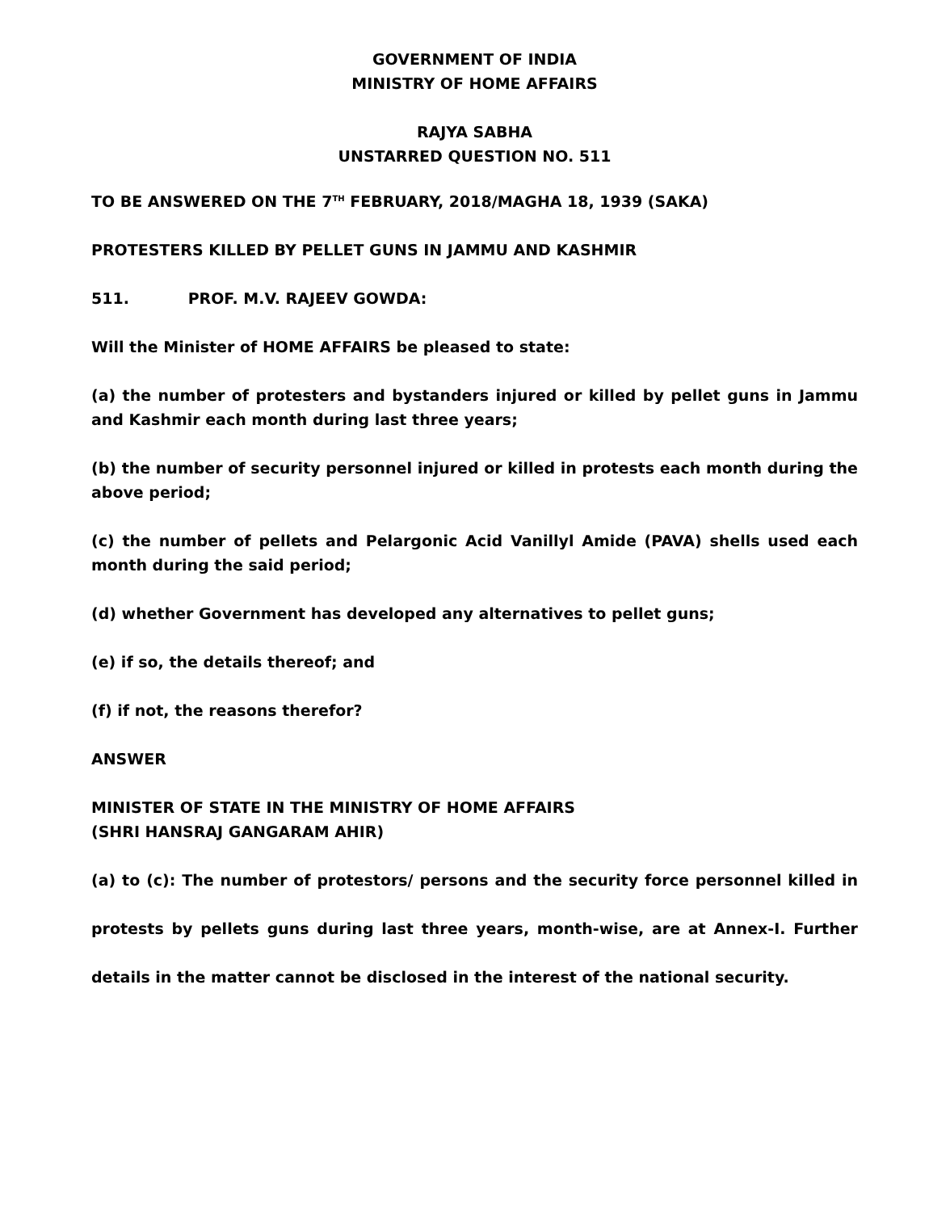GOVERNMENT OF INDIA
MINISTRY OF HOME AFFAIRS
RAJYA SABHA
UNSTARRED QUESTION NO. 511
TO BE ANSWERED ON THE 7<sup>TH</sup> FEBRUARY, 2018/MAGHA 18, 1939 (SAKA)
PROTESTERS KILLED BY PELLET GUNS IN JAMMU AND KASHMIR
511. PROF. M.V. RAJEEV GOWDA:
Will the Minister of HOME AFFAIRS be pleased to state:
(a) the number of protesters and bystanders injured or killed by pellet guns in Jammu and Kashmir each month during last three years;
(b) the number of security personnel injured or killed in protests each month during the above period;
(c) the number of pellets and Pelargonic Acid Vanillyl Amide (PAVA) shells used each month during the said period;
(d) whether Government has developed any alternatives to pellet guns;
(e) if so, the details thereof; and
(f) if not, the reasons therefor?
ANSWER
MINISTER OF STATE IN THE MINISTRY OF HOME AFFAIRS
(SHRI HANSRAJ GANGARAM AHIR)
(a) to (c): The number of protestors/ persons and the security force personnel killed in protests by pellets guns during last three years, month-wise, are at Annex-I. Further details in the matter cannot be disclosed in the interest of the national security.